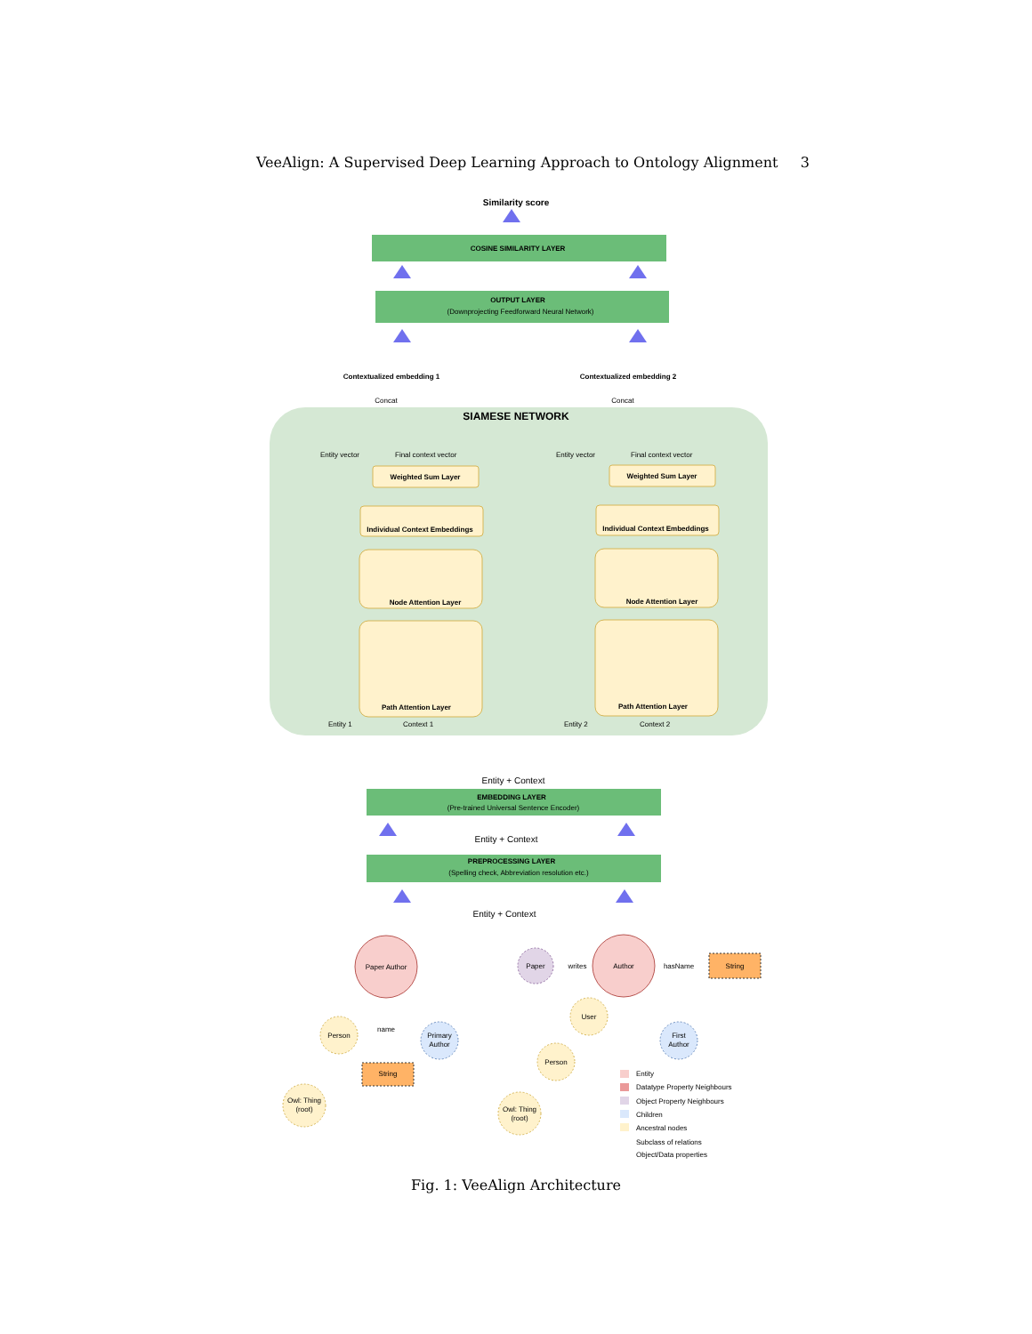VeeAlign: A Supervised Deep Learning Approach to Ontology Alignment 3
Similarity score
COSINE SIMILARITY LAYER
OUTPUT LAYER
(Downprojecting Feedforward Neural Network)
Contextualized embedding 1
Contextualized embedding 2
Concat
Concat
SIAMESE NETWORK
Entity vector
Final context vector
Entity vector
Final context vector
Weighted Sum Layer
Weighted Sum Layer
Individual Context Embeddings
Individual Context Embeddings
Node Attention Layer
Node Attention Layer
Path Attention Layer
Path Attention Layer
Entity 1
Context 1
Entity 2
Context 2
Entity + Context
EMBEDDING LAYER
(Pre-trained Universal Sentence Encoder)
Entity + Context
PREPROCESSING LAYER
(Spelling check, Abbreviation resolution etc.)
Entity + Context
Paper Author
Author
Paper
Person
Primary
Author
name
String
String
Owl: Thing
(root)
User
Person
Owl: Thing
(root)
First
Author
writes
hasName
Entity
Datatype Property Neighbours
Object Property Neighbours
Children
Ancestral nodes
Subclass of relations
Object/Data properties
Fig. 1: VeeAlign Architecture